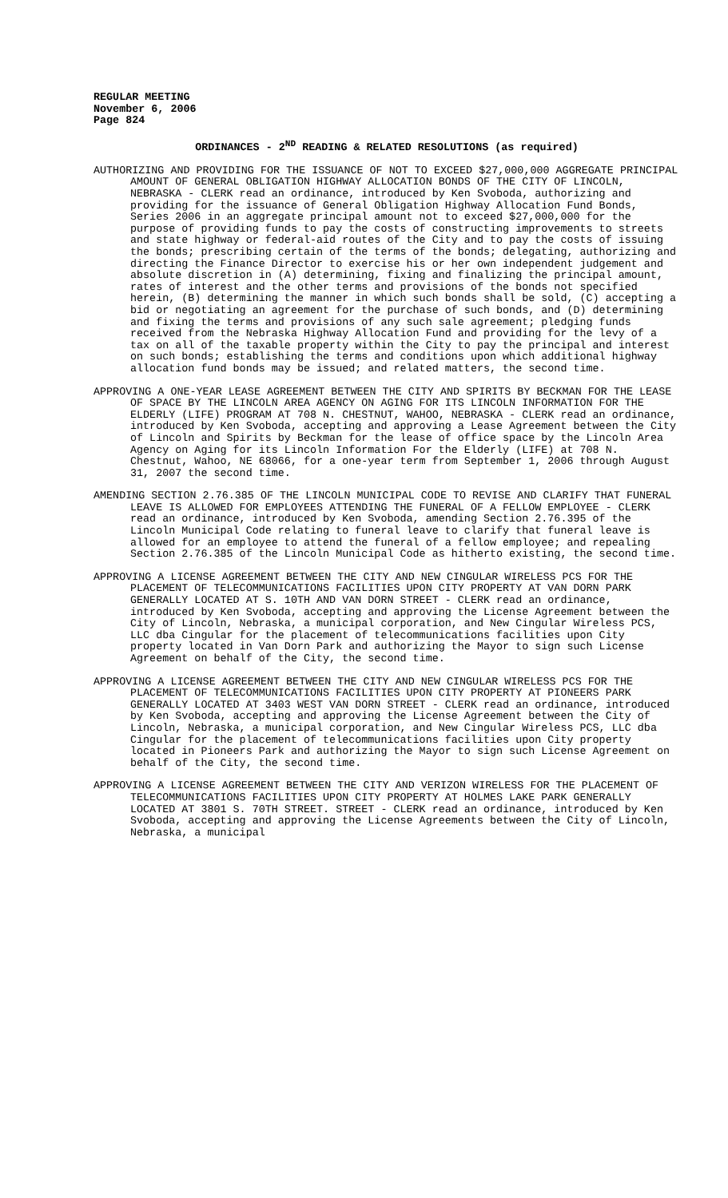REGULAR MEETING
November 6, 2006
Page 824
ORDINANCES - 2<sup>ND</sup> READING & RELATED RESOLUTIONS (as required)
AUTHORIZING AND PROVIDING FOR THE ISSUANCE OF NOT TO EXCEED $27,000,000 AGGREGATE PRINCIPAL AMOUNT OF GENERAL OBLIGATION HIGHWAY ALLOCATION BONDS OF THE CITY OF LINCOLN, NEBRASKA - CLERK read an ordinance, introduced by Ken Svoboda, authorizing and providing for the issuance of General Obligation Highway Allocation Fund Bonds, Series 2006 in an aggregate principal amount not to exceed $27,000,000 for the purpose of providing funds to pay the costs of constructing improvements to streets and state highway or federal-aid routes of the City and to pay the costs of issuing the bonds; prescribing certain of the terms of the bonds; delegating, authorizing and directing the Finance Director to exercise his or her own independent judgement and absolute discretion in (A) determining, fixing and finalizing the principal amount, rates of interest and the other terms and provisions of the bonds not specified herein, (B) determining the manner in which such bonds shall be sold, (C) accepting a bid or negotiating an agreement for the purchase of such bonds, and (D) determining and fixing the terms and provisions of any such sale agreement; pledging funds received from the Nebraska Highway Allocation Fund and providing for the levy of a tax on all of the taxable property within the City to pay the principal and interest on such bonds; establishing the terms and conditions upon which additional highway allocation fund bonds may be issued; and related matters, the second time.
APPROVING A ONE-YEAR LEASE AGREEMENT BETWEEN THE CITY AND SPIRITS BY BECKMAN FOR THE LEASE OF SPACE BY THE LINCOLN AREA AGENCY ON AGING FOR ITS LINCOLN INFORMATION FOR THE ELDERLY (LIFE) PROGRAM AT 708 N. CHESTNUT, WAHOO, NEBRASKA - CLERK read an ordinance, introduced by Ken Svoboda, accepting and approving a Lease Agreement between the City of Lincoln and Spirits by Beckman for the lease of office space by the Lincoln Area Agency on Aging for its Lincoln Information For the Elderly (LIFE) at 708 N. Chestnut, Wahoo, NE 68066, for a one-year term from September 1, 2006 through August 31, 2007 the second time.
AMENDING SECTION 2.76.385 OF THE LINCOLN MUNICIPAL CODE TO REVISE AND CLARIFY THAT FUNERAL LEAVE IS ALLOWED FOR EMPLOYEES ATTENDING THE FUNERAL OF A FELLOW EMPLOYEE - CLERK read an ordinance, introduced by Ken Svoboda, amending Section 2.76.395 of the Lincoln Municipal Code relating to funeral leave to clarify that funeral leave is allowed for an employee to attend the funeral of a fellow employee; and repealing Section 2.76.385 of the Lincoln Municipal Code as hitherto existing, the second time.
APPROVING A LICENSE AGREEMENT BETWEEN THE CITY AND NEW CINGULAR WIRELESS PCS FOR THE PLACEMENT OF TELECOMMUNICATIONS FACILITIES UPON CITY PROPERTY AT VAN DORN PARK GENERALLY LOCATED AT S. 10TH AND VAN DORN STREET - CLERK read an ordinance, introduced by Ken Svoboda, accepting and approving the License Agreement between the City of Lincoln, Nebraska, a municipal corporation, and New Cingular Wireless PCS, LLC dba Cingular for the placement of telecommunications facilities upon City property located in Van Dorn Park and authorizing the Mayor to sign such License Agreement on behalf of the City, the second time.
APPROVING A LICENSE AGREEMENT BETWEEN THE CITY AND NEW CINGULAR WIRELESS PCS FOR THE PLACEMENT OF TELECOMMUNICATIONS FACILITIES UPON CITY PROPERTY AT PIONEERS PARK GENERALLY LOCATED AT 3403 WEST VAN DORN STREET - CLERK read an ordinance, introduced by Ken Svoboda, accepting and approving the License Agreement between the City of Lincoln, Nebraska, a municipal corporation, and New Cingular Wireless PCS, LLC dba Cingular for the placement of telecommunications facilities upon City property located in Pioneers Park and authorizing the Mayor to sign such License Agreement on behalf of the City, the second time.
APPROVING A LICENSE AGREEMENT BETWEEN THE CITY AND VERIZON WIRELESS FOR THE PLACEMENT OF TELECOMMUNICATIONS FACILITIES UPON CITY PROPERTY AT HOLMES LAKE PARK GENERALLY LOCATED AT 3801 S. 70TH STREET. STREET - CLERK read an ordinance, introduced by Ken Svoboda, accepting and approving the License Agreements between the City of Lincoln, Nebraska, a municipal